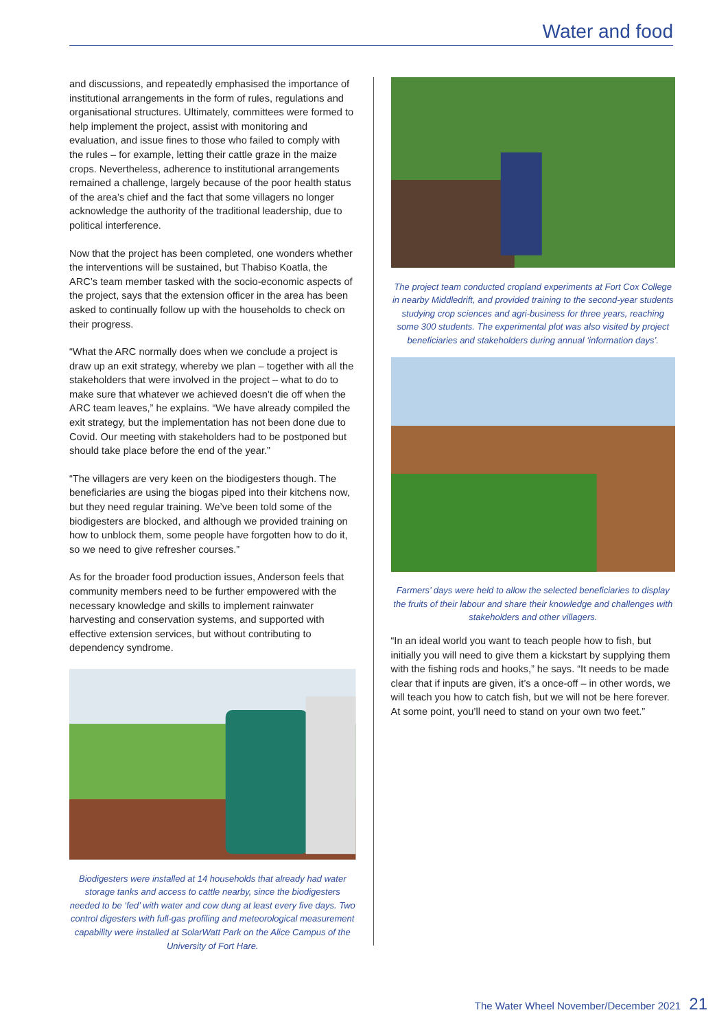Water and food
and discussions, and repeatedly emphasised the importance of institutional arrangements in the form of rules, regulations and organisational structures. Ultimately, committees were formed to help implement the project, assist with monitoring and evaluation, and issue fines to those who failed to comply with the rules – for example, letting their cattle graze in the maize crops. Nevertheless, adherence to institutional arrangements remained a challenge, largely because of the poor health status of the area’s chief and the fact that some villagers no longer acknowledge the authority of the traditional leadership, due to political interference.
Now that the project has been completed, one wonders whether the interventions will be sustained, but Thabiso Koatla, the ARC’s team member tasked with the socio-economic aspects of the project, says that the extension officer in the area has been asked to continually follow up with the households to check on their progress.
“What the ARC normally does when we conclude a project is draw up an exit strategy, whereby we plan – together with all the stakeholders that were involved in the project – what to do to make sure that whatever we achieved doesn’t die off when the ARC team leaves,” he explains. “We have already compiled the exit strategy, but the implementation has not been done due to Covid. Our meeting with stakeholders had to be postponed but should take place before the end of the year.”
“The villagers are very keen on the biodigesters though. The beneficiaries are using the biogas piped into their kitchens now, but they need regular training. We’ve been told some of the biodigesters are blocked, and although we provided training on how to unblock them, some people have forgotten how to do it, so we need to give refresher courses.”
As for the broader food production issues, Anderson feels that community members need to be further empowered with the necessary knowledge and skills to implement rainwater harvesting and conservation systems, and supported with effective extension services, but without contributing to dependency syndrome.
Biodigesters were installed at 14 households that already had water storage tanks and access to cattle nearby, since the biodigesters needed to be ‘fed’ with water and cow dung at least every five days. Two control digesters with full-gas profiling and meteorological measurement capability were installed at SolarWatt Park on the Alice Campus of the University of Fort Hare.
The project team conducted cropland experiments at Fort Cox College in nearby Middledrift, and provided training to the second-year students studying crop sciences and agri-business for three years, reaching some 300 students. The experimental plot was also visited by project beneficiaries and stakeholders during annual ‘information days’.
Farmers’ days were held to allow the selected beneficiaries to display the fruits of their labour and share their knowledge and challenges with stakeholders and other villagers.
“In an ideal world you want to teach people how to fish, but initially you will need to give them a kickstart by supplying them with the fishing rods and hooks,” he says. “It needs to be made clear that if inputs are given, it’s a once-off – in other words, we will teach you how to catch fish, but we will not be here forever. At some point, you’ll need to stand on your own two feet.”
The Water Wheel November/December 2021 21